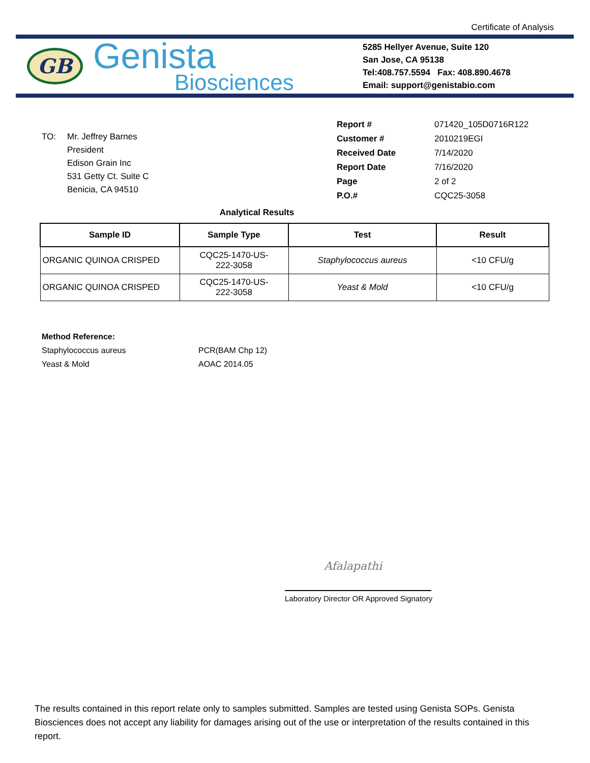Certificate of Analysis
GB
Genista
Biosciences
5285 Hellyer Avenue, Suite 120
San Jose, CA 95138
Tel:408.757.5594 Fax: 408.890.4678
Email: support@genistabio.com
TO: Mr. Jeffrey Barnes
President
Edison Grain Inc
531 Getty Ct. Suite C
Benicia, CA 94510
| Report # | 071420_105D0716R122 |
| Customer # | 2010219EGI |
| Received Date | 7/14/2020 |
| Report Date | 7/16/2020 |
| Page | 2 of 2 |
| P.O.# | CQC25-3058 |
Analytical Results
| Sample ID | Sample Type | Test | Result |
| --- | --- | --- | --- |
| ORGANIC QUINOA CRISPED | CQC25-1470-US- 222-3058 | Staphylococcus aureus | <10 CFU/g |
| ORGANIC QUINOA CRISPED | CQC25-1470-US- 222-3058 | Yeast & Mold | <10 CFU/g |
Method Reference:
Staphylococcus aureus PCR(BAM Chp 12)
Yeast & Mold AOAC 2014.05
Afalapathi
Laboratory Director OR Approved Signatory
The results contained in this report relate only to samples submitted. Samples are tested using Genista SOPs. Genista Biosciences does not accept any liability for damages arising out of the use or interpretation of the results contained in this report.